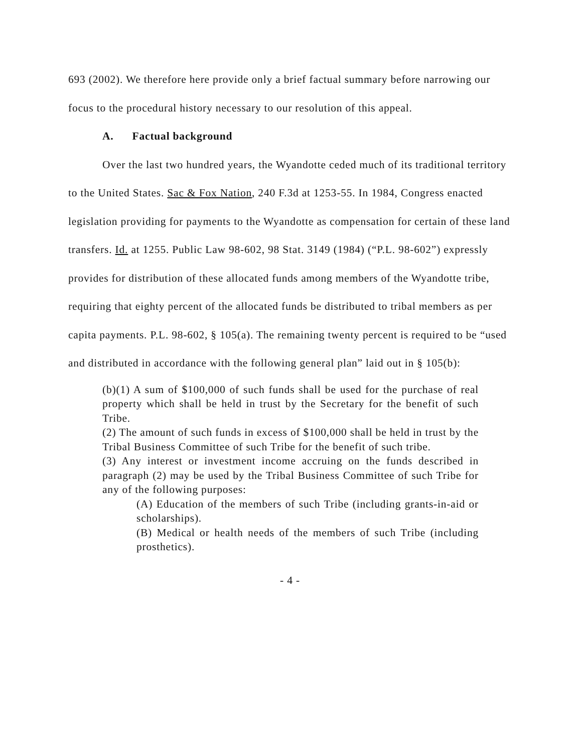693 (2002). We therefore here provide only a brief factual summary before narrowing our focus to the procedural history necessary to our resolution of this appeal.
A. Factual background
Over the last two hundred years, the Wyandotte ceded much of its traditional territory to the United States. Sac & Fox Nation, 240 F.3d at 1253-55. In 1984, Congress enacted legislation providing for payments to the Wyandotte as compensation for certain of these land transfers. Id. at 1255. Public Law 98-602, 98 Stat. 3149 (1984) (“P.L. 98-602”) expressly provides for distribution of these allocated funds among members of the Wyandotte tribe, requiring that eighty percent of the allocated funds be distributed to tribal members as per capita payments. P.L. 98-602, § 105(a). The remaining twenty percent is required to be “used and distributed in accordance with the following general plan” laid out in § 105(b):
(b)(1) A sum of $100,000 of such funds shall be used for the purchase of real property which shall be held in trust by the Secretary for the benefit of such Tribe.
(2) The amount of such funds in excess of $100,000 shall be held in trust by the Tribal Business Committee of such Tribe for the benefit of such tribe.
(3) Any interest or investment income accruing on the funds described in paragraph (2) may be used by the Tribal Business Committee of such Tribe for any of the following purposes:
(A) Education of the members of such Tribe (including grants-in-aid or scholarships).
(B) Medical or health needs of the members of such Tribe (including prosthetics).
- 4 -